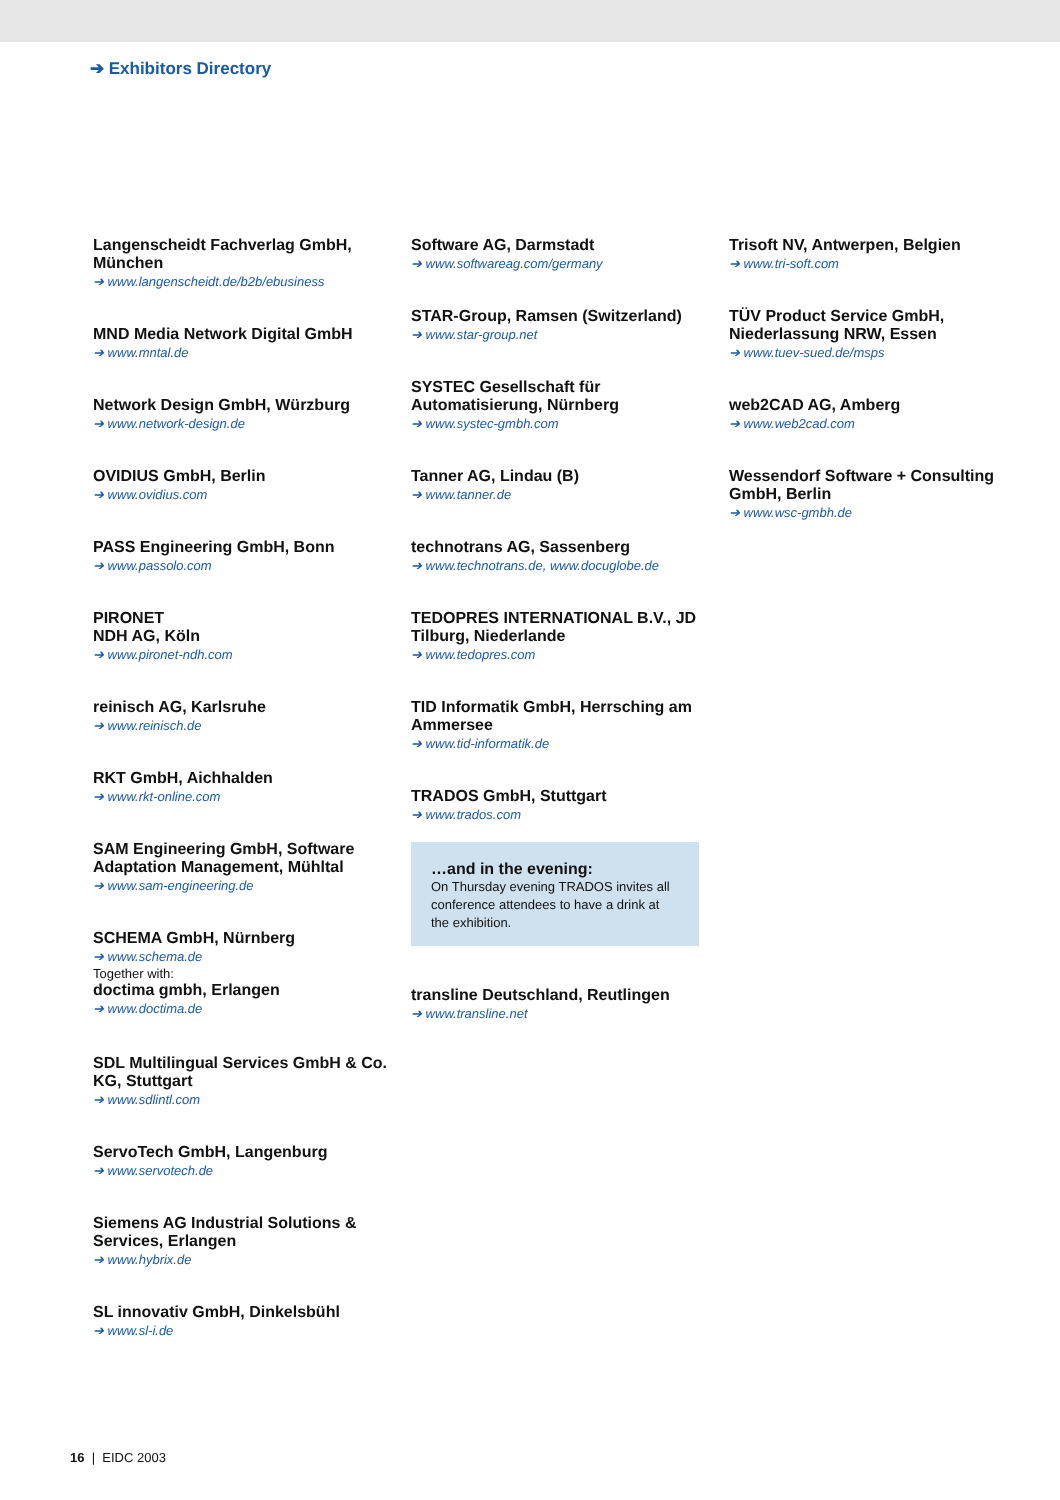➔ Exhibitors Directory
Langenscheidt Fachverlag GmbH, München
➔ www.langenscheidt.de/b2b/ebusiness
MND Media Network Digital GmbH
➔ www.mntal.de
Network Design GmbH, Würzburg
➔ www.network-design.de
OVIDIUS GmbH, Berlin
➔ www.ovidius.com
PASS Engineering GmbH, Bonn
➔ www.passolo.com
PIRONET
NDH AG, Köln
➔ www.pironet-ndh.com
reinisch AG, Karlsruhe
➔ www.reinisch.de
RKT GmbH, Aichhalden
➔ www.rkt-online.com
SAM Engineering GmbH, Software Adaptation Management, Mühltal
➔ www.sam-engineering.de
SCHEMA GmbH, Nürnberg
➔ www.schema.de
Together with:
doctima gmbh, Erlangen
➔ www.doctima.de
SDL Multilingual Services GmbH & Co. KG, Stuttgart
➔ www.sdlintl.com
ServoTech GmbH, Langenburg
➔ www.servotech.de
Siemens AG Industrial Solutions & Services, Erlangen
➔ www.hybrix.de
SL innovativ GmbH, Dinkelsbühl
➔ www.sl-i.de
Software AG, Darmstadt
➔ www.softwareag.com/germany
STAR-Group, Ramsen (Switzerland)
➔ www.star-group.net
SYSTEC Gesellschaft für Automatisierung, Nürnberg
➔ www.systec-gmbh.com
Tanner AG, Lindau (B)
➔ www.tanner.de
technotrans AG, Sassenberg
➔ www.technotrans.de, www.docuglobe.de
TEDOPRES INTERNATIONAL B.V., JD Tilburg, Niederlande
➔ www.tedopres.com
TID Informatik GmbH, Herrsching am Ammersee
➔ www.tid-informatik.de
TRADOS GmbH, Stuttgart
➔ www.trados.com
…and in the evening:
On Thursday evening TRADOS invites all conference attendees to have a drink at the exhibition.
transline Deutschland, Reutlingen
➔ www.transline.net
Trisoft NV, Antwerpen, Belgien
➔ www.tri-soft.com
TÜV Product Service GmbH, Niederlassung NRW, Essen
➔ www.tuev-sued.de/msps
web2CAD AG, Amberg
➔ www.web2cad.com
Wessendorf Software + Consulting GmbH, Berlin
➔ www.wsc-gmbh.de
16 | EIDC 2003